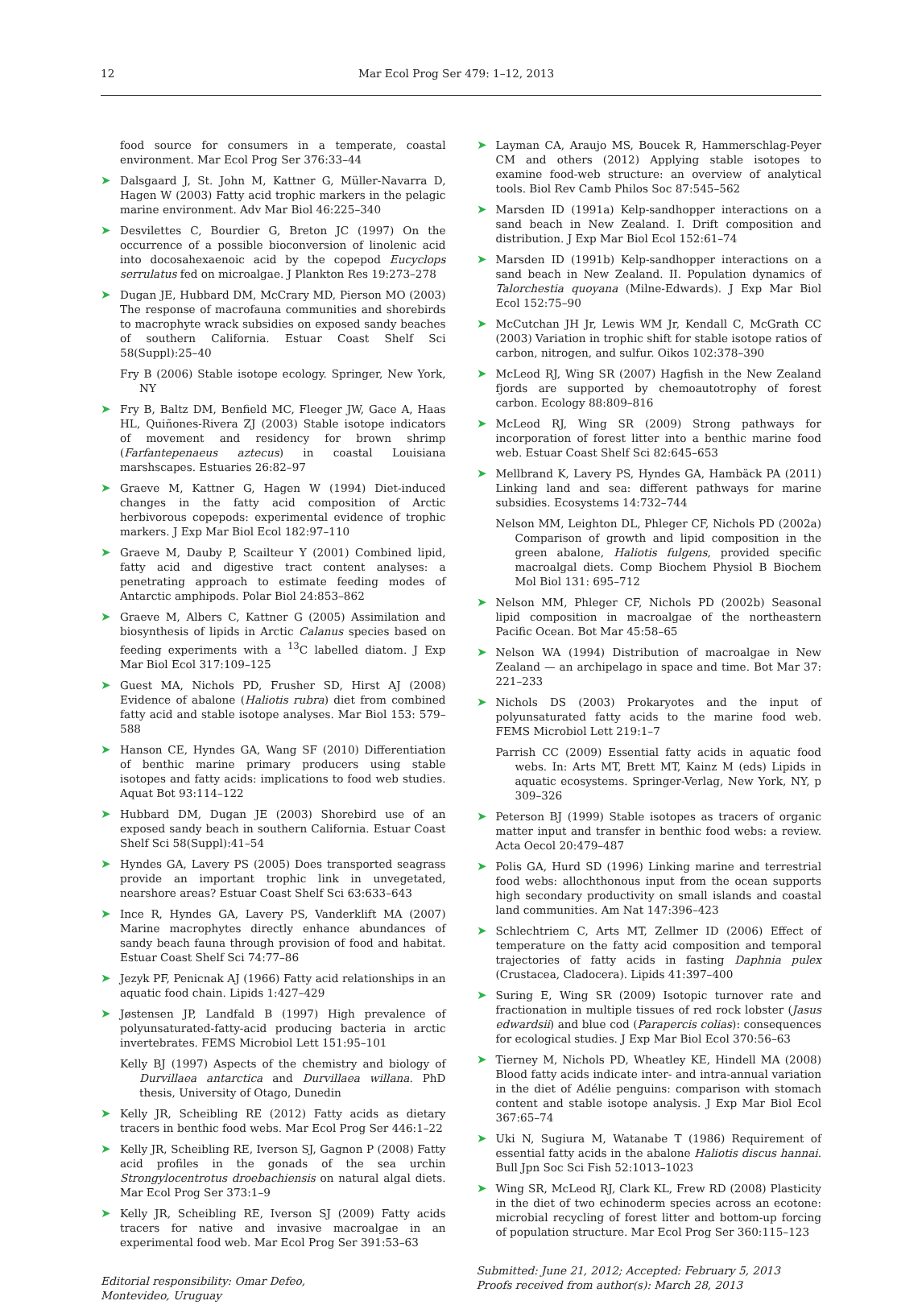12 Mar Ecol Prog Ser 479: 1–12, 2013
food source for consumers in a temperate, coastal environment. Mar Ecol Prog Ser 376:33–44
➤ Dalsgaard J, St. John M, Kattner G, Müller-Navarra D, Hagen W (2003) Fatty acid trophic markers in the pelagic marine environment. Adv Mar Biol 46:225–340
➤ Desvilettes C, Bourdier G, Breton JC (1997) On the occurrence of a possible bioconversion of linolenic acid into docosahexaenoic acid by the copepod Eucyclops serrulatus fed on microalgae. J Plankton Res 19:273–278
➤ Dugan JE, Hubbard DM, McCrary MD, Pierson MO (2003) The response of macrofauna communities and shorebirds to macrophyte wrack subsidies on exposed sandy beaches of southern California. Estuar Coast Shelf Sci 58(Suppl):25–40
Fry B (2006) Stable isotope ecology. Springer, New York, NY
➤ Fry B, Baltz DM, Benfield MC, Fleeger JW, Gace A, Haas HL, Quiñones-Rivera ZJ (2003) Stable isotope indicators of movement and residency for brown shrimp (Farfantepenaeus aztecus) in coastal Louisiana marshscapes. Estuaries 26:82–97
➤ Graeve M, Kattner G, Hagen W (1994) Diet-induced changes in the fatty acid composition of Arctic herbivorous copepods: experimental evidence of trophic markers. J Exp Mar Biol Ecol 182:97–110
➤ Graeve M, Dauby P, Scailteur Y (2001) Combined lipid, fatty acid and digestive tract content analyses: a penetrating approach to estimate feeding modes of Antarctic amphipods. Polar Biol 24:853–862
➤ Graeve M, Albers C, Kattner G (2005) Assimilation and biosynthesis of lipids in Arctic Calanus species based on feeding experiments with a <sup>13</sup>C labelled diatom. J Exp Mar Biol Ecol 317:109–125
➤ Guest MA, Nichols PD, Frusher SD, Hirst AJ (2008) Evidence of abalone (Haliotis rubra) diet from combined fatty acid and stable isotope analyses. Mar Biol 153: 579–588
➤ Hanson CE, Hyndes GA, Wang SF (2010) Differentiation of benthic marine primary producers using stable isotopes and fatty acids: implications to food web studies. Aquat Bot 93:114–122
➤ Hubbard DM, Dugan JE (2003) Shorebird use of an exposed sandy beach in southern California. Estuar Coast Shelf Sci 58(Suppl):41–54
➤ Hyndes GA, Lavery PS (2005) Does transported seagrass provide an important trophic link in unvegetated, nearshore areas? Estuar Coast Shelf Sci 63:633–643
➤ Ince R, Hyndes GA, Lavery PS, Vanderklift MA (2007) Marine macrophytes directly enhance abundances of sandy beach fauna through provision of food and habitat. Estuar Coast Shelf Sci 74:77–86
➤ Jezyk PF, Penicnak AJ (1966) Fatty acid relationships in an aquatic food chain. Lipids 1:427–429
➤ Jøstensen JP, Landfald B (1997) High prevalence of polyunsaturated-fatty-acid producing bacteria in arctic invertebrates. FEMS Microbiol Lett 151:95–101
Kelly BJ (1997) Aspects of the chemistry and biology of Durvillaea antarctica and Durvillaea willana. PhD thesis, University of Otago, Dunedin
➤ Kelly JR, Scheibling RE (2012) Fatty acids as dietary tracers in benthic food webs. Mar Ecol Prog Ser 446:1–22
➤ Kelly JR, Scheibling RE, Iverson SJ, Gagnon P (2008) Fatty acid profiles in the gonads of the sea urchin Strongylocentrotus droebachiensis on natural algal diets. Mar Ecol Prog Ser 373:1–9
➤ Kelly JR, Scheibling RE, Iverson SJ (2009) Fatty acids tracers for native and invasive macroalgae in an experimental food web. Mar Ecol Prog Ser 391:53–63
Editorial responsibility: Omar Defeo,
Montevideo, Uruguay
➤ Layman CA, Araujo MS, Boucek R, Hammerschlag-Peyer CM and others (2012) Applying stable isotopes to examine food-web structure: an overview of analytical tools. Biol Rev Camb Philos Soc 87:545–562
➤ Marsden ID (1991a) Kelp-sandhopper interactions on a sand beach in New Zealand. I. Drift composition and distribution. J Exp Mar Biol Ecol 152:61–74
➤ Marsden ID (1991b) Kelp-sandhopper interactions on a sand beach in New Zealand. II. Population dynamics of Talorchestia quoyana (Milne-Edwards). J Exp Mar Biol Ecol 152:75–90
➤ McCutchan JH Jr, Lewis WM Jr, Kendall C, McGrath CC (2003) Variation in trophic shift for stable isotope ratios of carbon, nitrogen, and sulfur. Oikos 102:378–390
➤ McLeod RJ, Wing SR (2007) Hagfish in the New Zealand fjords are supported by chemoautotrophy of forest carbon. Ecology 88:809–816
➤ McLeod RJ, Wing SR (2009) Strong pathways for incorporation of forest litter into a benthic marine food web. Estuar Coast Shelf Sci 82:645–653
➤ Mellbrand K, Lavery PS, Hyndes GA, Hambäck PA (2011) Linking land and sea: different pathways for marine subsidies. Ecosystems 14:732–744
Nelson MM, Leighton DL, Phleger CF, Nichols PD (2002a) Comparison of growth and lipid composition in the green abalone, Haliotis fulgens, provided specific macroalgal diets. Comp Biochem Physiol B Biochem Mol Biol 131: 695–712
➤ Nelson MM, Phleger CF, Nichols PD (2002b) Seasonal lipid composition in macroalgae of the northeastern Pacific Ocean. Bot Mar 45:58–65
➤ Nelson WA (1994) Distribution of macroalgae in New Zealand — an archipelago in space and time. Bot Mar 37: 221–233
➤ Nichols DS (2003) Prokaryotes and the input of polyunsaturated fatty acids to the marine food web. FEMS Microbiol Lett 219:1–7
Parrish CC (2009) Essential fatty acids in aquatic food webs. In: Arts MT, Brett MT, Kainz M (eds) Lipids in aquatic ecosystems. Springer-Verlag, New York, NY, p 309–326
➤ Peterson BJ (1999) Stable isotopes as tracers of organic matter input and transfer in benthic food webs: a review. Acta Oecol 20:479–487
➤ Polis GA, Hurd SD (1996) Linking marine and terrestrial food webs: allochthonous input from the ocean supports high secondary productivity on small islands and coastal land communities. Am Nat 147:396–423
➤ Schlechtriem C, Arts MT, Zellmer ID (2006) Effect of temperature on the fatty acid composition and temporal trajectories of fatty acids in fasting Daphnia pulex (Crustacea, Cladocera). Lipids 41:397–400
➤ Suring E, Wing SR (2009) Isotopic turnover rate and fractionation in multiple tissues of red rock lobster (Jasus edwardsii) and blue cod (Parapercis colias): consequences for ecological studies. J Exp Mar Biol Ecol 370:56–63
➤ Tierney M, Nichols PD, Wheatley KE, Hindell MA (2008) Blood fatty acids indicate inter- and intra-annual variation in the diet of Adélie penguins: comparison with stomach content and stable isotope analysis. J Exp Mar Biol Ecol 367:65–74
➤ Uki N, Sugiura M, Watanabe T (1986) Requirement of essential fatty acids in the abalone Haliotis discus hannai. Bull Jpn Soc Sci Fish 52:1013–1023
➤ Wing SR, McLeod RJ, Clark KL, Frew RD (2008) Plasticity in the diet of two echinoderm species across an ecotone: microbial recycling of forest litter and bottom-up forcing of population structure. Mar Ecol Prog Ser 360:115–123
Submitted: June 21, 2012; Accepted: February 5, 2013
Proofs received from author(s): March 28, 2013